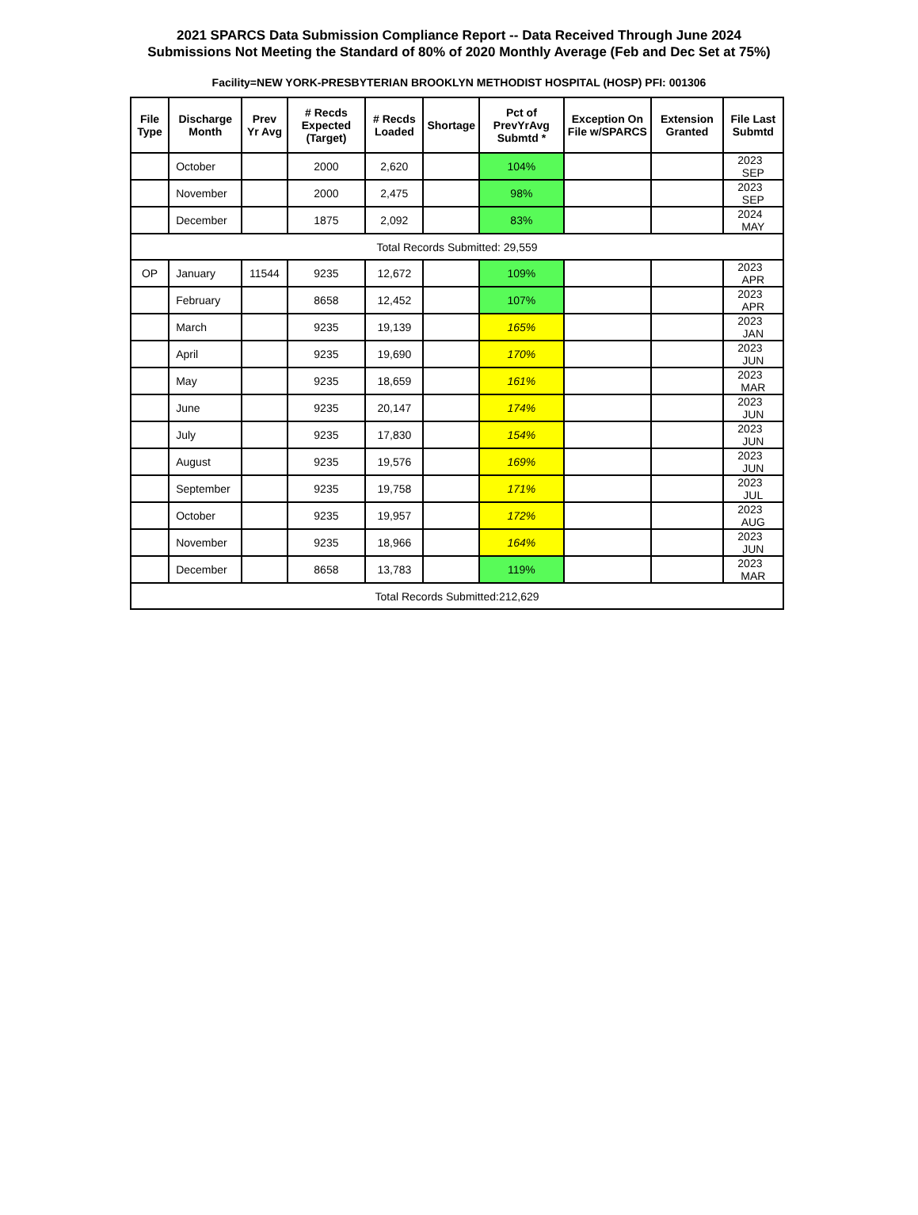2021 SPARCS Data Submission Compliance Report -- Data Received Through June 2024
Submissions Not Meeting the Standard of 80% of 2020 Monthly Average (Feb and Dec Set at 75%)
Facility=NEW YORK-PRESBYTERIAN BROOKLYN METHODIST HOSPITAL (HOSP) PFI: 001306
| File Type | Discharge Month | Prev Yr Avg | # Recds Expected (Target) | # Recds Loaded | Shortage | Pct of PrevYrAvg Submtd * | Exception On File w/SPARCS | Extension Granted | File Last Submtd |
| --- | --- | --- | --- | --- | --- | --- | --- | --- | --- |
| | October | | 2000 | 2,620 | | 104% | | | 2023 SEP |
| | November | | 2000 | 2,475 | | 98% | | | 2023 SEP |
| | December | | 1875 | 2,092 | | 83% | | | 2024 MAY |
| Total Records Submitted: 29,559 | | | | | | | | | |
| OP | January | 11544 | 9235 | 12,672 | | 109% | | | 2023 APR |
| | February | | 8658 | 12,452 | | 107% | | | 2023 APR |
| | March | | 9235 | 19,139 | | 165% | | | 2023 JAN |
| | April | | 9235 | 19,690 | | 170% | | | 2023 JUN |
| | May | | 9235 | 18,659 | | 161% | | | 2023 MAR |
| | June | | 9235 | 20,147 | | 174% | | | 2023 JUN |
| | July | | 9235 | 17,830 | | 154% | | | 2023 JUN |
| | August | | 9235 | 19,576 | | 169% | | | 2023 JUN |
| | September | | 9235 | 19,758 | | 171% | | | 2023 JUL |
| | October | | 9235 | 19,957 | | 172% | | | 2023 AUG |
| | November | | 9235 | 18,966 | | 164% | | | 2023 JUN |
| | December | | 8658 | 13,783 | | 119% | | | 2023 MAR |
| Total Records Submitted:212,629 | | | | | | | | | |